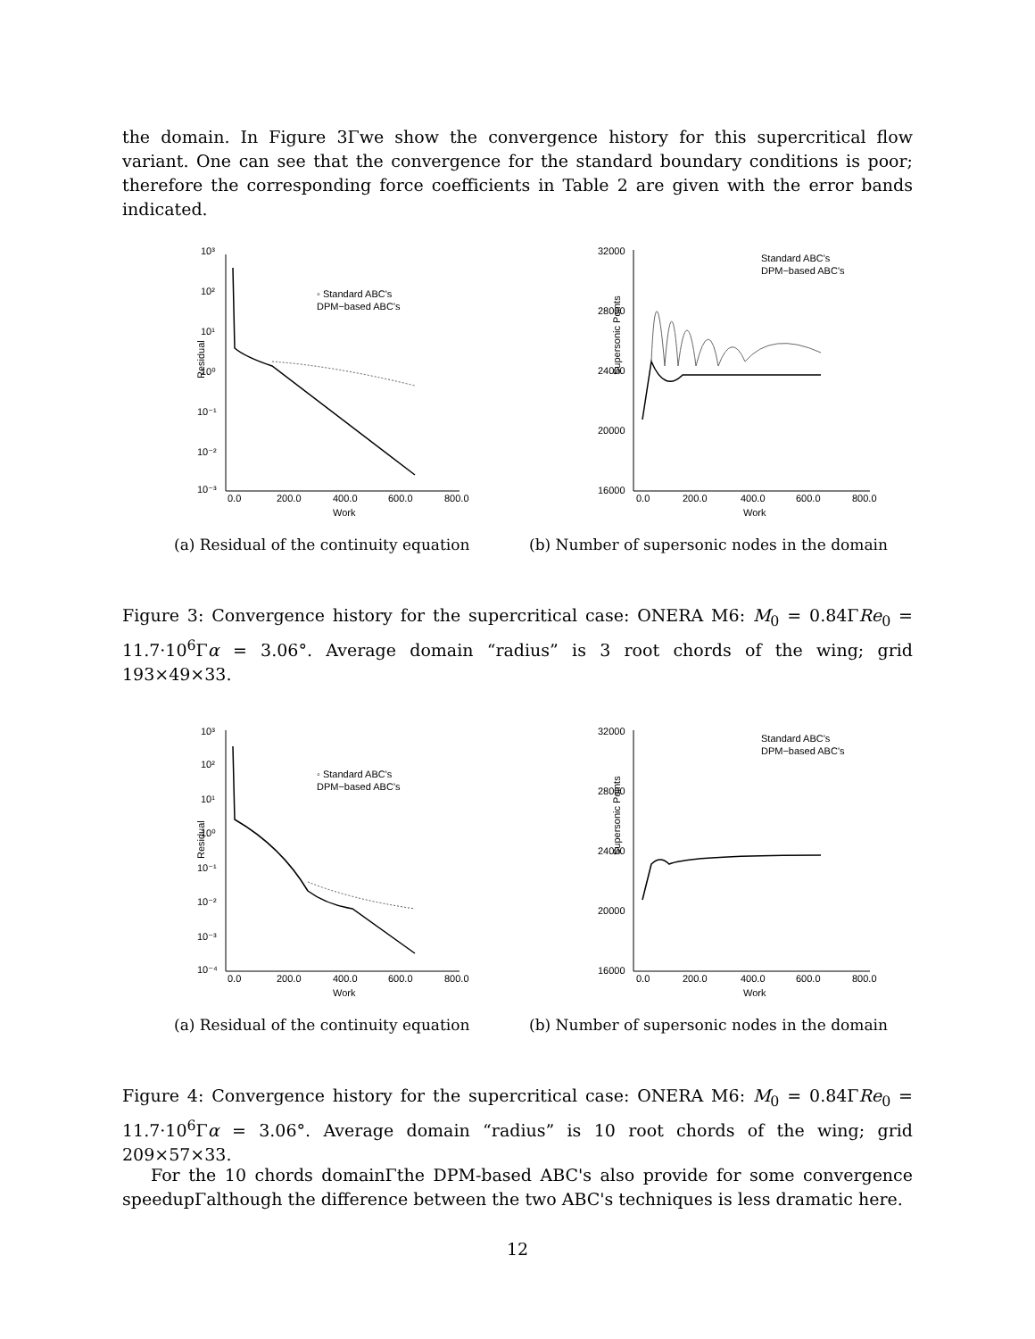the domain. In Figure 3Γwe show the convergence history for this supercritical flow variant. One can see that the convergence for the standard boundary conditions is poor; therefore the corresponding force coefficients in Table 2 are given with the error bands indicated.
10³
10²
10¹
10⁰
10⁻¹
10⁻²
10⁻³
Residual
0.0
200.0
400.0
600.0
800.0
Work
◦ Standard ABC's
DPM−based ABC's
32000
28000
24000
20000
16000
Supersonic Points
0.0
200.0
400.0
600.0
800.0
Work
Standard ABC's
DPM−based ABC's
(a) Residual of the continuity equation (b) Number of supersonic nodes in the domain
Figure 3: Convergence history for the supercritical case: ONERA M6: M<sub>0</sub> = 0.84ΓRe<sub>0</sub> = 11.7·10<sup>6</sup>Γα = 3.06°. Average domain “radius” is 3 root chords of the wing; grid 193×49×33.
10³
10²
10¹
10⁰
10⁻¹
10⁻²
10⁻³
10⁻⁴
Residual
0.0
200.0
400.0
600.0
800.0
Work
◦ Standard ABC's
DPM−based ABC's
32000
28000
24000
20000
16000
Supersonic Points
0.0
200.0
400.0
600.0
800.0
Work
Standard ABC's
DPM−based ABC's
(a) Residual of the continuity equation (b) Number of supersonic nodes in the domain
Figure 4: Convergence history for the supercritical case: ONERA M6: M<sub>0</sub> = 0.84ΓRe<sub>0</sub> = 11.7·10<sup>6</sup>Γα = 3.06°. Average domain “radius” is 10 root chords of the wing; grid 209×57×33.
For the 10 chords domainΓthe DPM-based ABC's also provide for some convergence speedupΓalthough the difference between the two ABC's techniques is less dramatic here.
12